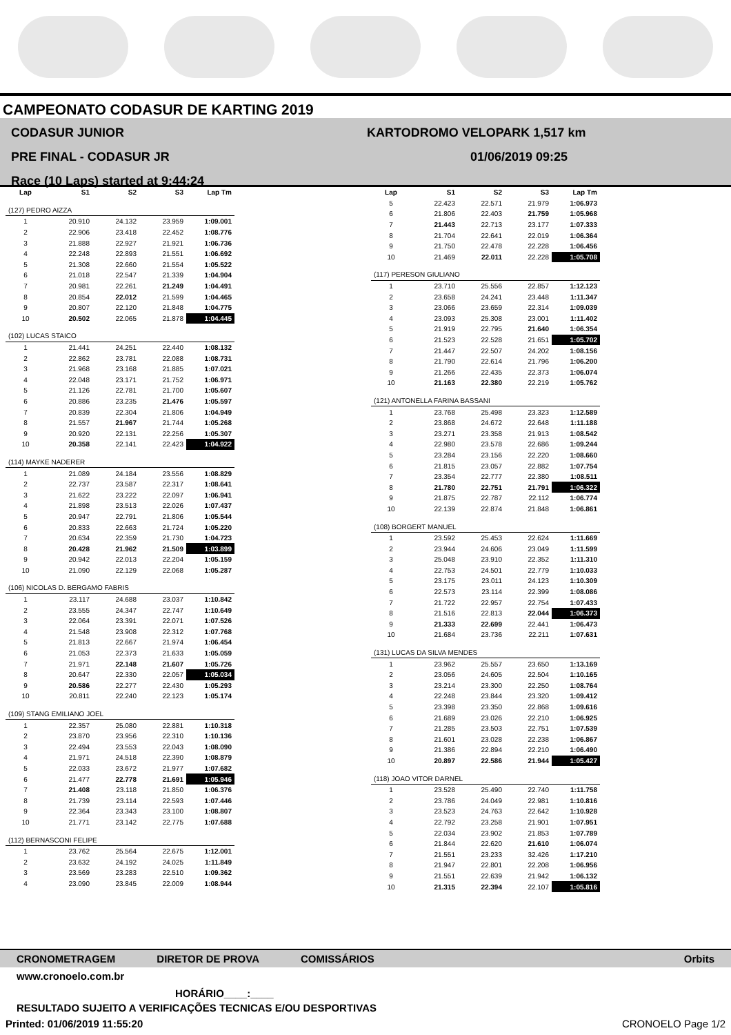CAMPEONATO CODASUR DE KARTING 2019
CODASUR JUNIOR
PRE FINAL - CODASUR JR
Race (10 Laps) started at 9:44:24
KARTODROMO VELOPARK 1,517 km
01/06/2019 09:25
| Lap | S1 | S2 | S3 | Lap Tm |
| --- | --- | --- | --- | --- |
| (127) PEDRO AIZZA | | | | |
| 1 | 20.910 | 24.132 | 23.959 | 1:09.001 |
| 2 | 22.906 | 23.418 | 22.452 | 1:08.776 |
| 3 | 21.888 | 22.927 | 21.921 | 1:06.736 |
| 4 | 22.248 | 22.893 | 21.551 | 1:06.692 |
| 5 | 21.308 | 22.660 | 21.554 | 1:05.522 |
| 6 | 21.018 | 22.547 | 21.339 | 1:04.904 |
| 7 | 20.981 | 22.261 | 21.249 | 1:04.491 |
| 8 | 20.854 | 22.012 | 21.599 | 1:04.465 |
| 9 | 20.807 | 22.120 | 21.848 | 1:04.775 |
| 10 | 20.502 | 22.065 | 21.878 | 1:04.445 |
| (102) LUCAS STAICO | | | | |
| 1 | 21.441 | 24.251 | 22.440 | 1:08.132 |
| 2 | 22.862 | 23.781 | 22.088 | 1:08.731 |
| 3 | 21.968 | 23.168 | 21.885 | 1:07.021 |
| 4 | 22.048 | 23.171 | 21.752 | 1:06.971 |
| 5 | 21.126 | 22.781 | 21.700 | 1:05.607 |
| 6 | 20.886 | 23.235 | 21.476 | 1:05.597 |
| 7 | 20.839 | 22.304 | 21.806 | 1:04.949 |
| 8 | 21.557 | 21.967 | 21.744 | 1:05.268 |
| 9 | 20.920 | 22.131 | 22.256 | 1:05.307 |
| 10 | 20.358 | 22.141 | 22.423 | 1:04.922 |
| (114) MAYKE NADERER | | | | |
| 1 | 21.089 | 24.184 | 23.556 | 1:08.829 |
| 2 | 22.737 | 23.587 | 22.317 | 1:08.641 |
| 3 | 21.622 | 23.222 | 22.097 | 1:06.941 |
| 4 | 21.898 | 23.513 | 22.026 | 1:07.437 |
| 5 | 20.947 | 22.791 | 21.806 | 1:05.544 |
| 6 | 20.833 | 22.663 | 21.724 | 1:05.220 |
| 7 | 20.634 | 22.359 | 21.730 | 1:04.723 |
| 8 | 20.428 | 21.962 | 21.509 | 1:03.899 |
| 9 | 20.942 | 22.013 | 22.204 | 1:05.159 |
| 10 | 21.090 | 22.129 | 22.068 | 1:05.287 |
| (106) NICOLAS D. BERGAMO FABRIS | | | | |
| 1 | 23.117 | 24.688 | 23.037 | 1:10.842 |
| 2 | 23.555 | 24.347 | 22.747 | 1:10.649 |
| 3 | 22.064 | 23.391 | 22.071 | 1:07.526 |
| 4 | 21.548 | 23.908 | 22.312 | 1:07.768 |
| 5 | 21.813 | 22.667 | 21.974 | 1:06.454 |
| 6 | 21.053 | 22.373 | 21.633 | 1:05.059 |
| 7 | 21.971 | 22.148 | 21.607 | 1:05.726 |
| 8 | 20.647 | 22.330 | 22.057 | 1:05.034 |
| 9 | 20.586 | 22.277 | 22.430 | 1:05.293 |
| 10 | 20.811 | 22.240 | 22.123 | 1:05.174 |
| (109) STANG EMILIANO JOEL | | | | |
| 1 | 22.357 | 25.080 | 22.881 | 1:10.318 |
| 2 | 23.870 | 23.956 | 22.310 | 1:10.136 |
| 3 | 22.494 | 23.553 | 22.043 | 1:08.090 |
| 4 | 21.971 | 24.518 | 22.390 | 1:08.879 |
| 5 | 22.033 | 23.672 | 21.977 | 1:07.682 |
| 6 | 21.477 | 22.778 | 21.691 | 1:05.946 |
| 7 | 21.408 | 23.118 | 21.850 | 1:06.376 |
| 8 | 21.739 | 23.114 | 22.593 | 1:07.446 |
| 9 | 22.364 | 23.343 | 23.100 | 1:08.807 |
| 10 | 21.771 | 23.142 | 22.775 | 1:07.688 |
| (112) BERNASCONI FELIPE | | | | |
| 1 | 23.762 | 25.564 | 22.675 | 1:12.001 |
| 2 | 23.632 | 24.192 | 24.025 | 1:11.849 |
| 3 | 23.569 | 23.283 | 22.510 | 1:09.362 |
| 4 | 23.090 | 23.845 | 22.009 | 1:08.944 |
| Lap | S1 | S2 | S3 | Lap Tm |
| --- | --- | --- | --- | --- |
| 5 | 22.423 | 22.571 | 21.979 | 1:06.973 |
| 6 | 21.806 | 22.403 | 21.759 | 1:05.968 |
| 7 | 21.443 | 22.713 | 23.177 | 1:07.333 |
| 8 | 21.704 | 22.641 | 22.019 | 1:06.364 |
| 9 | 21.750 | 22.478 | 22.228 | 1:06.456 |
| 10 | 21.469 | 22.011 | 22.228 | 1:05.708 |
| (117) PERESON GIULIANO | | | | |
| 1 | 23.710 | 25.556 | 22.857 | 1:12.123 |
| 2 | 23.658 | 24.241 | 23.448 | 1:11.347 |
| 3 | 23.066 | 23.659 | 22.314 | 1:09.039 |
| 4 | 23.093 | 25.308 | 23.001 | 1:11.402 |
| 5 | 21.919 | 22.795 | 21.640 | 1:06.354 |
| 6 | 21.523 | 22.528 | 21.651 | 1:05.702 |
| 7 | 21.447 | 22.507 | 24.202 | 1:08.156 |
| 8 | 21.790 | 22.614 | 21.796 | 1:06.200 |
| 9 | 21.266 | 22.435 | 22.373 | 1:06.074 |
| 10 | 21.163 | 22.380 | 22.219 | 1:05.762 |
| (121) ANTONELLA FARINA BASSANI | | | | |
| 1 | 23.768 | 25.498 | 23.323 | 1:12.589 |
| 2 | 23.868 | 24.672 | 22.648 | 1:11.188 |
| 3 | 23.271 | 23.358 | 21.913 | 1:08.542 |
| 4 | 22.980 | 23.578 | 22.686 | 1:09.244 |
| 5 | 23.284 | 23.156 | 22.220 | 1:08.660 |
| 6 | 21.815 | 23.057 | 22.882 | 1:07.754 |
| 7 | 23.354 | 22.777 | 22.380 | 1:08.511 |
| 8 | 21.780 | 22.751 | 21.791 | 1:06.322 |
| 9 | 21.875 | 22.787 | 22.112 | 1:06.774 |
| 10 | 22.139 | 22.874 | 21.848 | 1:06.861 |
| (108) BORGERT MANUEL | | | | |
| 1 | 23.592 | 25.453 | 22.624 | 1:11.669 |
| 2 | 23.944 | 24.606 | 23.049 | 1:11.599 |
| 3 | 25.048 | 23.910 | 22.352 | 1:11.310 |
| 4 | 22.753 | 24.501 | 22.779 | 1:10.033 |
| 5 | 23.175 | 23.011 | 24.123 | 1:10.309 |
| 6 | 22.573 | 23.114 | 22.399 | 1:08.086 |
| 7 | 21.722 | 22.957 | 22.754 | 1:07.433 |
| 8 | 21.516 | 22.813 | 22.044 | 1:06.373 |
| 9 | 21.333 | 22.699 | 22.441 | 1:06.473 |
| 10 | 21.684 | 23.736 | 22.211 | 1:07.631 |
| (131) LUCAS DA SILVA MENDES | | | | |
| 1 | 23.962 | 25.557 | 23.650 | 1:13.169 |
| 2 | 23.056 | 24.605 | 22.504 | 1:10.165 |
| 3 | 23.214 | 23.300 | 22.250 | 1:08.764 |
| 4 | 22.248 | 23.844 | 23.320 | 1:09.412 |
| 5 | 23.398 | 23.350 | 22.868 | 1:09.616 |
| 6 | 21.689 | 23.026 | 22.210 | 1:06.925 |
| 7 | 21.285 | 23.503 | 22.751 | 1:07.539 |
| 8 | 21.601 | 23.028 | 22.238 | 1:06.867 |
| 9 | 21.386 | 22.894 | 22.210 | 1:06.490 |
| 10 | 20.897 | 22.586 | 21.944 | 1:05.427 |
| (118) JOAO VITOR DARNEL | | | | |
| 1 | 23.528 | 25.490 | 22.740 | 1:11.758 |
| 2 | 23.786 | 24.049 | 22.981 | 1:10.816 |
| 3 | 23.523 | 24.763 | 22.642 | 1:10.928 |
| 4 | 22.792 | 23.258 | 21.901 | 1:07.951 |
| 5 | 22.034 | 23.902 | 21.853 | 1:07.789 |
| 6 | 21.844 | 22.620 | 21.610 | 1:06.074 |
| 7 | 21.551 | 23.233 | 32.426 | 1:17.210 |
| 8 | 21.947 | 22.801 | 22.208 | 1:06.956 |
| 9 | 21.551 | 22.639 | 21.942 | 1:06.132 |
| 10 | 21.315 | 22.394 | 22.107 | 1:05.816 |
CRONOMETRAGEM DIRETOR DE PROVA COMISSÁRIOS Orbits
www.cronoelo.com.br
HORÁRIO____:____
RESULTADO SUJEITO A VERIFICAÇÕES TECNICAS E/OU DESPORTIVAS
Printed: 01/06/2019 11:55:20 CRONOELO Page 1/2